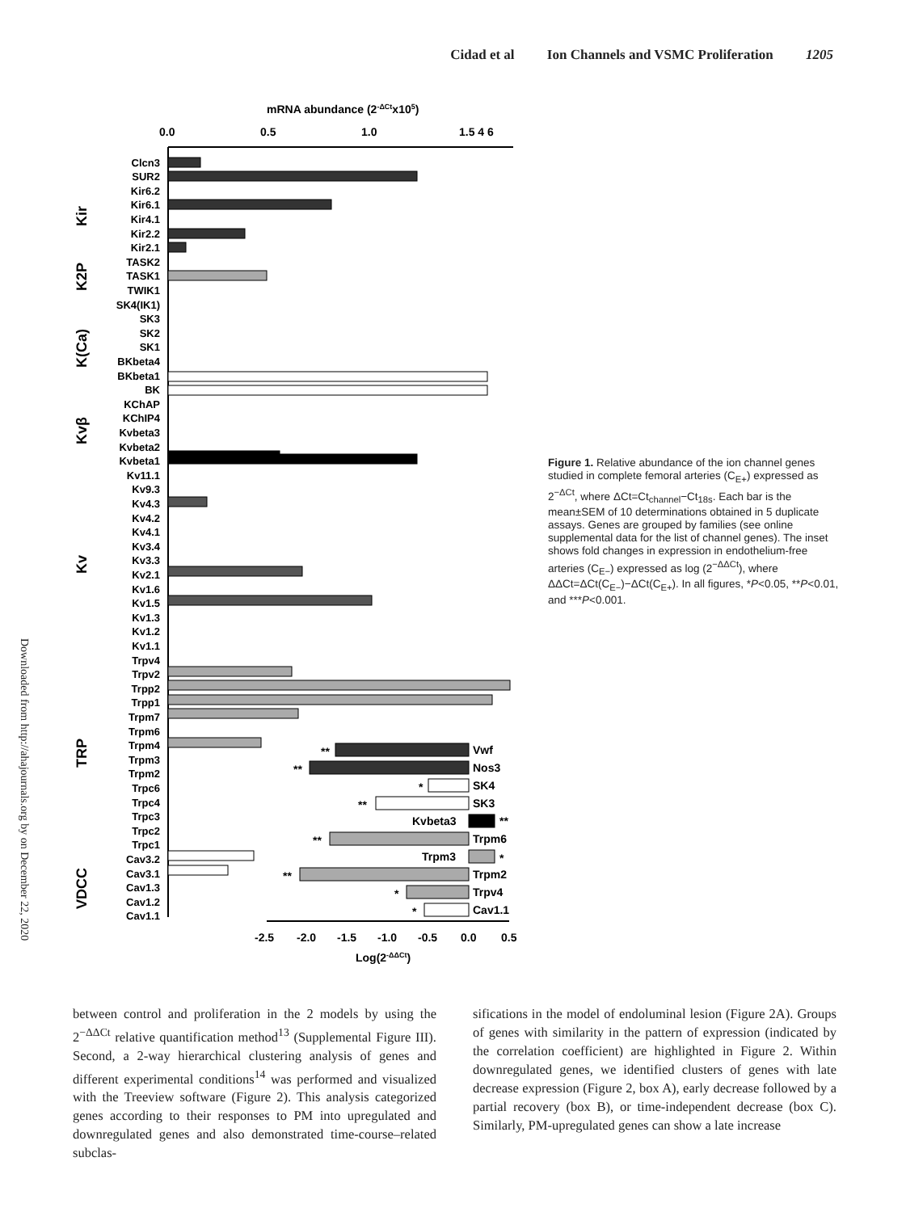Cidad et al Ion Channels and VSMC Proliferation 1205
Downloaded from http://ahajournals.org by on December 22, 2020
mRNA abundance (2-ΔCtx105)
0.0
0.5
1.0
1.5 4 6
-2.5
-2.0
-1.5
-1.0
-0.5
0.0
0.5
Log(2-ΔΔCt)
Clcn3
SUR2
Kir6.2
Kir6.1
Kir4.1
Kir2.2
Kir2.1
TASK2
TASK1
TWIK1
SK4(IK1)
SK3
SK2
SK1
BKbeta4
BKbeta1
BK
KChAP
KChIP4
Kvbeta3
Kvbeta2
Kvbeta1
Kv11.1
Kv9.3
Kv4.3
Kv4.2
Kv4.1
Kv3.4
Kv3.3
Kv2.1
Kv1.6
Kv1.5
Kv1.3
Kv1.2
Kv1.1
Trpv4
Trpv2
Trpp2
Trpp1
Trpm7
Trpm6
Trpm4
Trpm3
Trpm2
Trpc6
Trpc4
Trpc3
Trpc2
Trpc1
Cav3.2
Cav3.1
Cav1.3
Cav1.2
Cav1.1
Kir
K2P
K(Ca)
Kvβ
Kv
TRP
VDCC
Vwf
Nos3
SK4
SK3
Kvbeta3
Trpm6
Trpm3
Trpm2
Trpv4
Cav1.1
**
**
*
**
**
**
*
**
*
*
Figure 1. Relative abundance of the ion channel genes studied in complete femoral arteries (C<sub>E+</sub>) expressed as 2<sup>−ΔCt</sup>, where ΔCt=Ct<sub>channel</sub>−Ct<sub>18s</sub>. Each bar is the mean±SEM of 10 determinations obtained in 5 duplicate assays. Genes are grouped by families (see online supplemental data for the list of channel genes). The inset shows fold changes in expression in endothelium-free arteries (C<sub>E−</sub>) expressed as log (2<sup>−ΔΔCt</sup>), where ΔΔCt=ΔCt(C<sub>E−</sub>)−ΔCt(C<sub>E+</sub>). In all figures, *P<0.05, **P<0.01, and ***P<0.001.
between control and proliferation in the 2 models by using the 2<sup>−ΔΔCt</sup> relative quantification method<sup>13</sup> (Supplemental Figure III). Second, a 2-way hierarchical clustering analysis of genes and different experimental conditions<sup>14</sup> was performed and visualized with the Treeview software (Figure 2). This analysis categorized genes according to their responses to PM into upregulated and downregulated genes and also demonstrated time-course–related subclas-
sifications in the model of endoluminal lesion (Figure 2A). Groups of genes with similarity in the pattern of expression (indicated by the correlation coefficient) are highlighted in Figure 2. Within downregulated genes, we identified clusters of genes with late decrease expression (Figure 2, box A), early decrease followed by a partial recovery (box B), or time-independent decrease (box C). Similarly, PM-upregulated genes can show a late increase